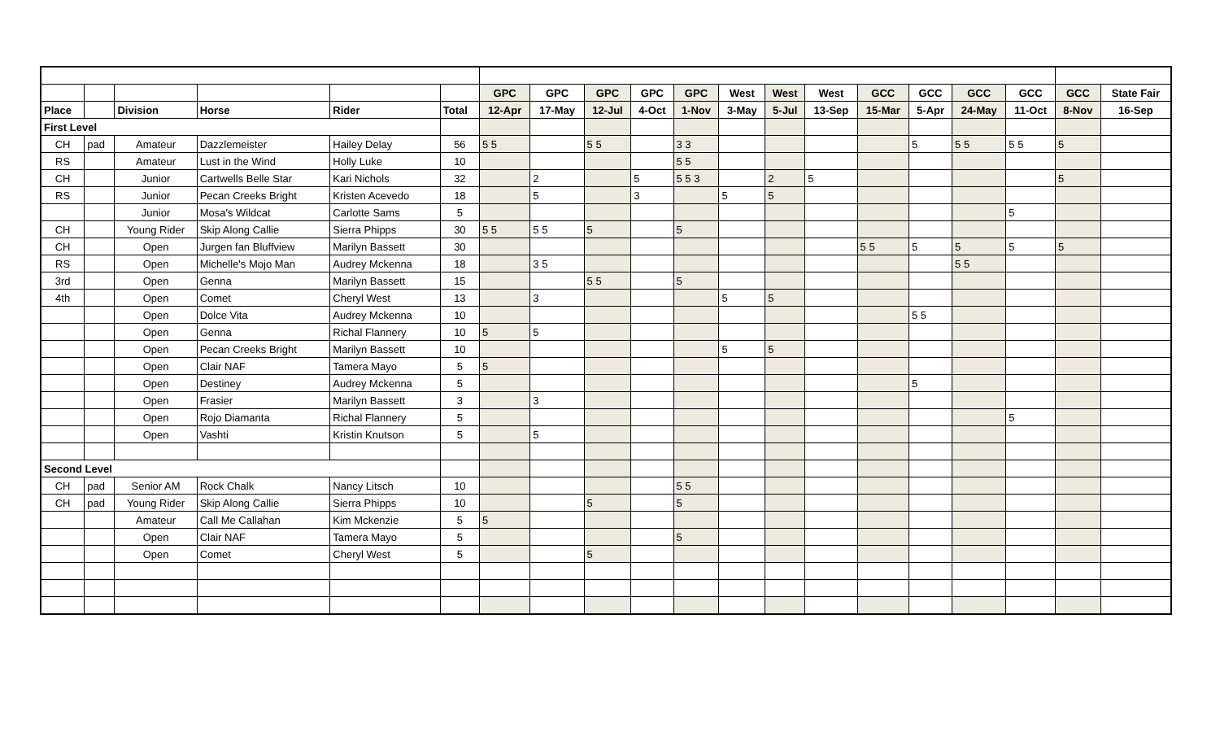| | | | | | | GPC | GPC | GPC | GPC | GPC | West | West | West | GCC | GCC | GCC | GCC | GCC | State Fair |
| --- | --- | --- | --- | --- | --- | --- | --- | --- | --- | --- | --- | --- | --- | --- | --- | --- | --- | --- | --- |
| Place | | Division | Horse | Rider | Total | 12-Apr | 17-May | 12-Jul | 4-Oct | 1-Nov | 3-May | 5-Jul | 13-Sep | 15-Mar | 5-Apr | 24-May | 11-Oct | 8-Nov | 16-Sep |
| First Level | | | | | | | | | | | | | | | | | | | |
| CH | pad | Amateur | Dazzlemeister | Hailey Delay | 56 | 5 5 | | 5 5 | | 3 3 | | | | | 5 | 5 5 | 5 5 | 5 | |
| RS | | Amateur | Lust in the Wind | Holly Luke | 10 | | | | | 5 5 | | | | | | | | | |
| CH | | Junior | Cartwells Belle Star | Kari Nichols | 32 | | 2 | | 5 | 5 5 3 | | 2 | 5 | | | | | 5 | |
| RS | | Junior | Pecan Creeks Bright | Kristen Acevedo | 18 | | 5 | | 3 | | 5 | 5 | | | | | | | |
| | | Junior | Mosa's Wildcat | Carlotte Sams | 5 | | | | | | | | | | | | 5 | | |
| CH | | Young Rider | Skip Along Callie | Sierra Phipps | 30 | 5 5 | 5 5 | 5 | | 5 | | | | | | | | | |
| CH | | Open | Jurgen fan Bluffview | Marilyn Bassett | 30 | | | | | | | | | 5 5 | 5 | 5 | 5 | 5 | |
| RS | | Open | Michelle's Mojo Man | Audrey Mckenna | 18 | | 3 5 | | | | | | | | | 5 5 | | | |
| 3rd | | Open | Genna | Marilyn Bassett | 15 | | | 5 5 | | 5 | | | | | | | | | |
| 4th | | Open | Comet | Cheryl West | 13 | | 3 | | | | 5 | 5 | | | | | | | |
| | | Open | Dolce Vita | Audrey Mckenna | 10 | | | | | | | | | | 5 5 | | | | |
| | | Open | Genna | Richal Flannery | 10 | 5 | 5 | | | | | | | | | | | | |
| | | Open | Pecan Creeks Bright | Marilyn Bassett | 10 | | | | | | 5 | 5 | | | | | | | |
| | | Open | Clair NAF | Tamera Mayo | 5 | 5 | | | | | | | | | | | | | |
| | | Open | Destiney | Audrey Mckenna | 5 | | | | | | | | | | 5 | | | | |
| | | Open | Frasier | Marilyn Bassett | 3 | | 3 | | | | | | | | | | | | |
| | | Open | Rojo Diamanta | Richal Flannery | 5 | | | | | | | | | | | | 5 | | |
| | | Open | Vashti | Kristin Knutson | 5 | | 5 | | | | | | | | | | | | |
| Second Level | | | | | | | | | | | | | | | | | | | |
| CH | pad | Senior AM | Rock Chalk | Nancy Litsch | 10 | | | | | 5 5 | | | | | | | | | |
| CH | pad | Young Rider | Skip Along Callie | Sierra Phipps | 10 | | | 5 | | 5 | | | | | | | | | |
| | | Amateur | Call Me Callahan | Kim Mckenzie | 5 | 5 | | | | | | | | | | | | | |
| | | Open | Clair NAF | Tamera Mayo | 5 | | | | | 5 | | | | | | | | | |
| | | Open | Comet | Cheryl West | 5 | | | 5 | | | | | | | | | | | |